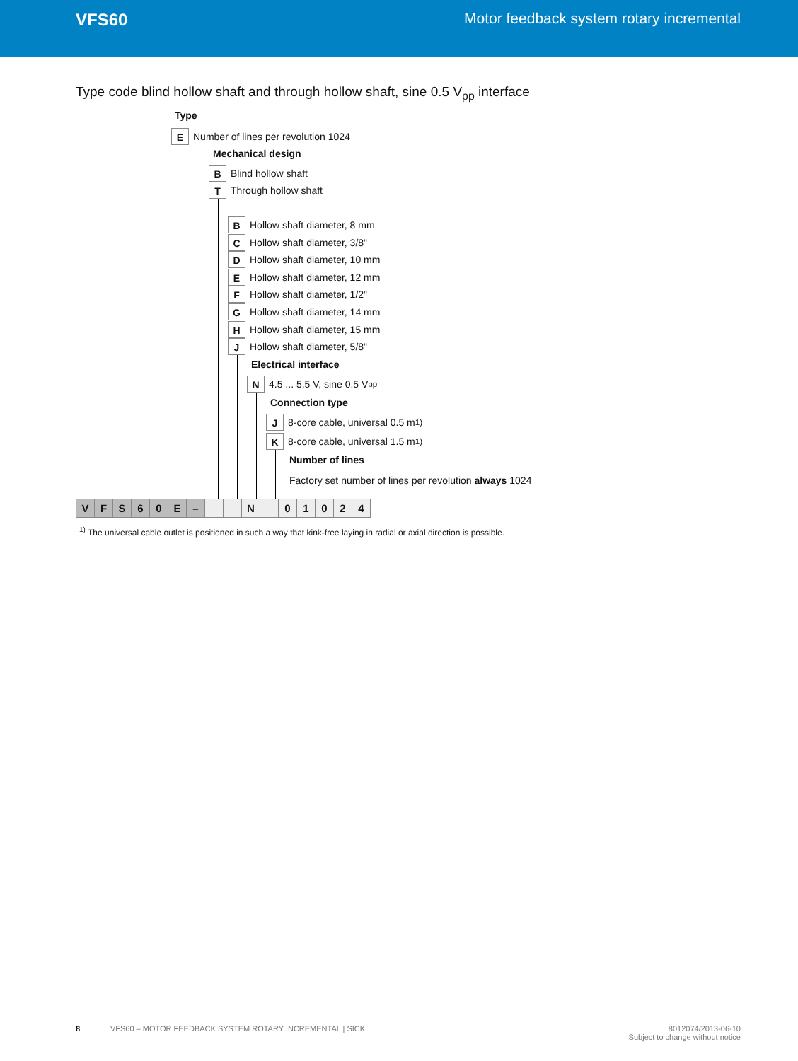VFS60 Motor feedback system rotary incremental
Type code blind hollow shaft and through hollow shaft, sine 0.5 V<sub>pp</sub> interface
Type
E Number of lines per revolution 1024
Mechanical design
B Blind hollow shaft
T Through hollow shaft
B Hollow shaft diameter, 8 mm
C Hollow shaft diameter, 3/8"
D Hollow shaft diameter, 10 mm
E Hollow shaft diameter, 12 mm
F Hollow shaft diameter, 1/2"
G Hollow shaft diameter, 14 mm
H Hollow shaft diameter, 15 mm
J Hollow shaft diameter, 5/8"
Electrical interface
N 4.5 ... 5.5 V, sine 0.5 V<sub>pp</sub>
Connection type
J 8-core cable, universal 0.5 m <sup>1)</sup>
K 8-core cable, universal 1.5 m <sup>1)</sup>
Number of lines
Factory set number of lines per revolution always 1024
| V | F | S | 6 | 0 | E | – | | | N | | 0 | 1 | 0 | 2 | 4 |
<sup>1)</sup> The universal cable outlet is positioned in such a way that kink-free laying in radial or axial direction is possible.
8 VFS60 – MOTOR FEEDBACK SYSTEM ROTARY INCREMENTAL | SICK 8012074/2013-06-10
Subject to change without notice